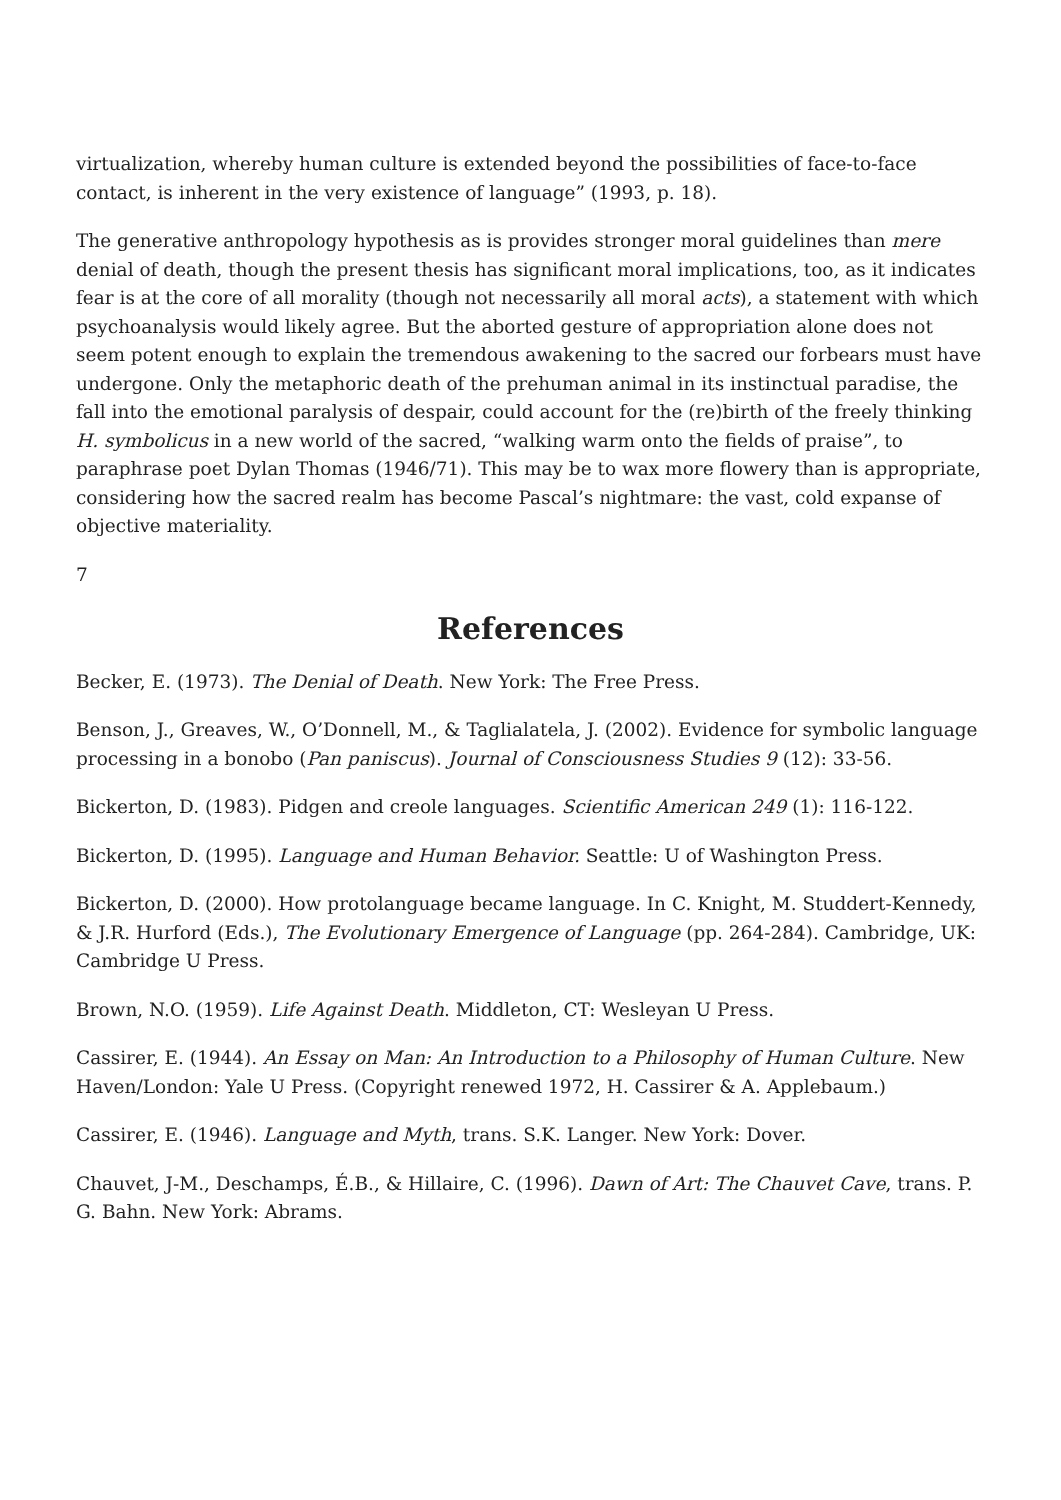virtualization, whereby human culture is extended beyond the possibilities of face-to-face contact, is inherent in the very existence of language” (1993, p. 18).
The generative anthropology hypothesis as is provides stronger moral guidelines than mere denial of death, though the present thesis has significant moral implications, too, as it indicates fear is at the core of all morality (though not necessarily all moral acts), a statement with which psychoanalysis would likely agree. But the aborted gesture of appropriation alone does not seem potent enough to explain the tremendous awakening to the sacred our forbears must have undergone. Only the metaphoric death of the prehuman animal in its instinctual paradise, the fall into the emotional paralysis of despair, could account for the (re)birth of the freely thinking H. symbolicus in a new world of the sacred, “walking warm onto the fields of praise”, to paraphrase poet Dylan Thomas (1946/71). This may be to wax more flowery than is appropriate, considering how the sacred realm has become Pascal’s nightmare: the vast, cold expanse of objective materiality.
7
References
Becker, E. (1973). The Denial of Death. New York: The Free Press.
Benson, J., Greaves, W., O’Donnell, M., & Taglialatela, J. (2002). Evidence for symbolic language processing in a bonobo (Pan paniscus). Journal of Consciousness Studies 9 (12): 33-56.
Bickerton, D. (1983). Pidgen and creole languages. Scientific American 249 (1): 116-122.
Bickerton, D. (1995). Language and Human Behavior. Seattle: U of Washington Press.
Bickerton, D. (2000). How protolanguage became language. In C. Knight, M. Studdert-Kennedy, & J.R. Hurford (Eds.), The Evolutionary Emergence of Language (pp. 264-284). Cambridge, UK: Cambridge U Press.
Brown, N.O. (1959). Life Against Death. Middleton, CT: Wesleyan U Press.
Cassirer, E. (1944). An Essay on Man: An Introduction to a Philosophy of Human Culture. New Haven/London: Yale U Press. (Copyright renewed 1972, H. Cassirer & A. Applebaum.)
Cassirer, E. (1946). Language and Myth, trans. S.K. Langer. New York: Dover.
Chauvet, J-M., Deschamps, É.B., & Hillaire, C. (1996). Dawn of Art: The Chauvet Cave, trans. P. G. Bahn. New York: Abrams.